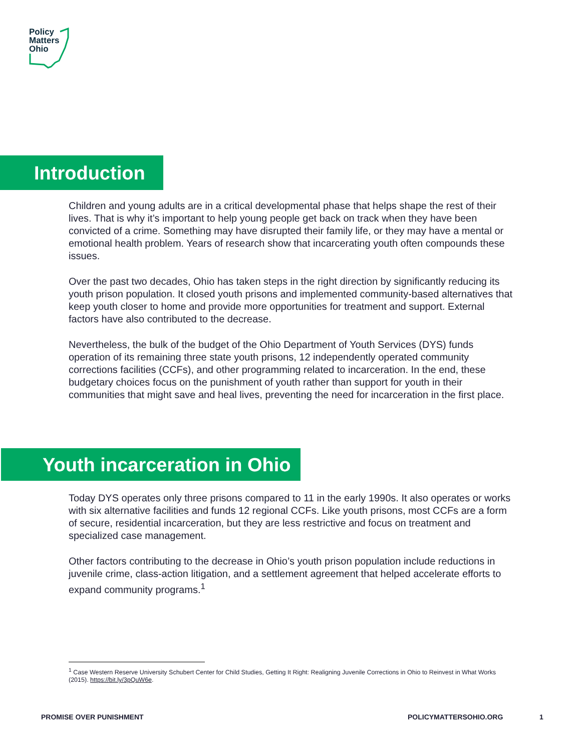Policy
Matters
Ohio
Introduction
Children and young adults are in a critical developmental phase that helps shape the rest of their lives. That is why it’s important to help young people get back on track when they have been convicted of a crime. Something may have disrupted their family life, or they may have a mental or emotional health problem. Years of research show that incarcerating youth often compounds these issues.
Over the past two decades, Ohio has taken steps in the right direction by significantly reducing its youth prison population. It closed youth prisons and implemented community-based alternatives that keep youth closer to home and provide more opportunities for treatment and support. External factors have also contributed to the decrease.
Nevertheless, the bulk of the budget of the Ohio Department of Youth Services (DYS) funds operation of its remaining three state youth prisons, 12 independently operated community corrections facilities (CCFs), and other programming related to incarceration. In the end, these budgetary choices focus on the punishment of youth rather than support for youth in their communities that might save and heal lives, preventing the need for incarceration in the first place.
Youth incarceration in Ohio
Today DYS operates only three prisons compared to 11 in the early 1990s. It also operates or works with six alternative facilities and funds 12 regional CCFs. Like youth prisons, most CCFs are a form of secure, residential incarceration, but they are less restrictive and focus on treatment and specialized case management.
Other factors contributing to the decrease in Ohio’s youth prison population include reductions in juvenile crime, class-action litigation, and a settlement agreement that helped accelerate efforts to expand community programs.<sup>1</sup>
<sup>1</sup> Case Western Reserve University Schubert Center for Child Studies, Getting It Right: Realigning Juvenile Corrections in Ohio to Reinvest in What Works (2015). https://bit.ly/3pQuW6e.
PROMISE OVER PUNISHMENT POLICYMATTERSOHIO.ORG 1